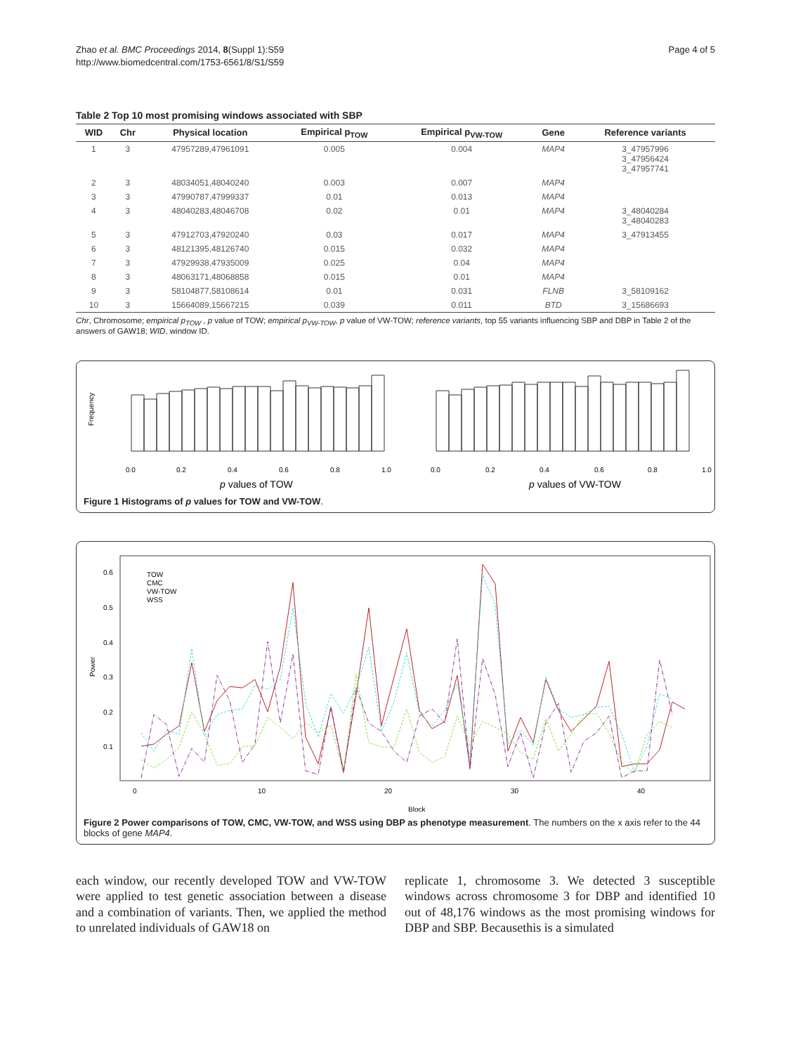Zhao et al. BMC Proceedings 2014, 8(Suppl 1):S59
http://www.biomedcentral.com/1753-6561/8/S1/S59
Page 4 of 5
Table 2 Top 10 most promising windows associated with SBP
| WID | Chr | Physical location | Empirical p<sub>TOW</sub> | Empirical p<sub>VW-TOW</sub> | Gene | Reference variants |
| --- | --- | --- | --- | --- | --- | --- |
| 1 | 3 | 47957289,47961091 | 0.005 | 0.004 | MAP4 | 3_47957996 3_47956424 3_47957741 |
| 2 | 3 | 48034051,48040240 | 0.003 | 0.007 | MAP4 | |
| 3 | 3 | 47990787,47999337 | 0.01 | 0.013 | MAP4 | |
| 4 | 3 | 48040283,48046708 | 0.02 | 0.01 | MAP4 | 3_48040284 3_48040283 |
| 5 | 3 | 47912703,47920240 | 0.03 | 0.017 | MAP4 | 3_47913455 |
| 6 | 3 | 48121395,48126740 | 0.015 | 0.032 | MAP4 | |
| 7 | 3 | 47929938,47935009 | 0.025 | 0.04 | MAP4 | |
| 8 | 3 | 48063171,48068858 | 0.015 | 0.01 | MAP4 | |
| 9 | 3 | 58104877,58108614 | 0.01 | 0.031 | FLNB | 3_58109162 |
| 10 | 3 | 15664089,15667215 | 0.039 | 0.011 | BTD | 3_15686693 |
Chr, Chromosome; empirical p<sub>TOW</sub> , p value of TOW; empirical p<sub>VW-TOW</sub>, p value of VW-TOW; reference variants, top 55 variants influencing SBP and DBP in Table 2 of the answers of GAW18; WID, window ID.
Frequency
0.0
0.2
0.4
0.6
0.8
1.0
0.0
0.2
0.4
0.6
0.8
1.0
p values of TOW
p values of VW-TOW
Figure 1 Histograms of p values for TOW and VW-TOW.
Power
TOW
CMC
VW-TOW
WSS
0.6
0.5
0.4
0.3
0.2
0.1
0
10
20
30
40
Block
Figure 2 Power comparisons of TOW, CMC, VW-TOW, and WSS using DBP as phenotype measurement. The numbers on the x axis refer to the 44 blocks of gene MAP4.
each window, our recently developed TOW and VW-TOW were applied to test genetic association between a disease and a combination of variants. Then, we applied the method to unrelated individuals of GAW18 on
replicate 1, chromosome 3. We detected 3 susceptible windows across chromosome 3 for DBP and identified 10 out of 48,176 windows as the most promising windows for DBP and SBP. Becausethis is a simulated